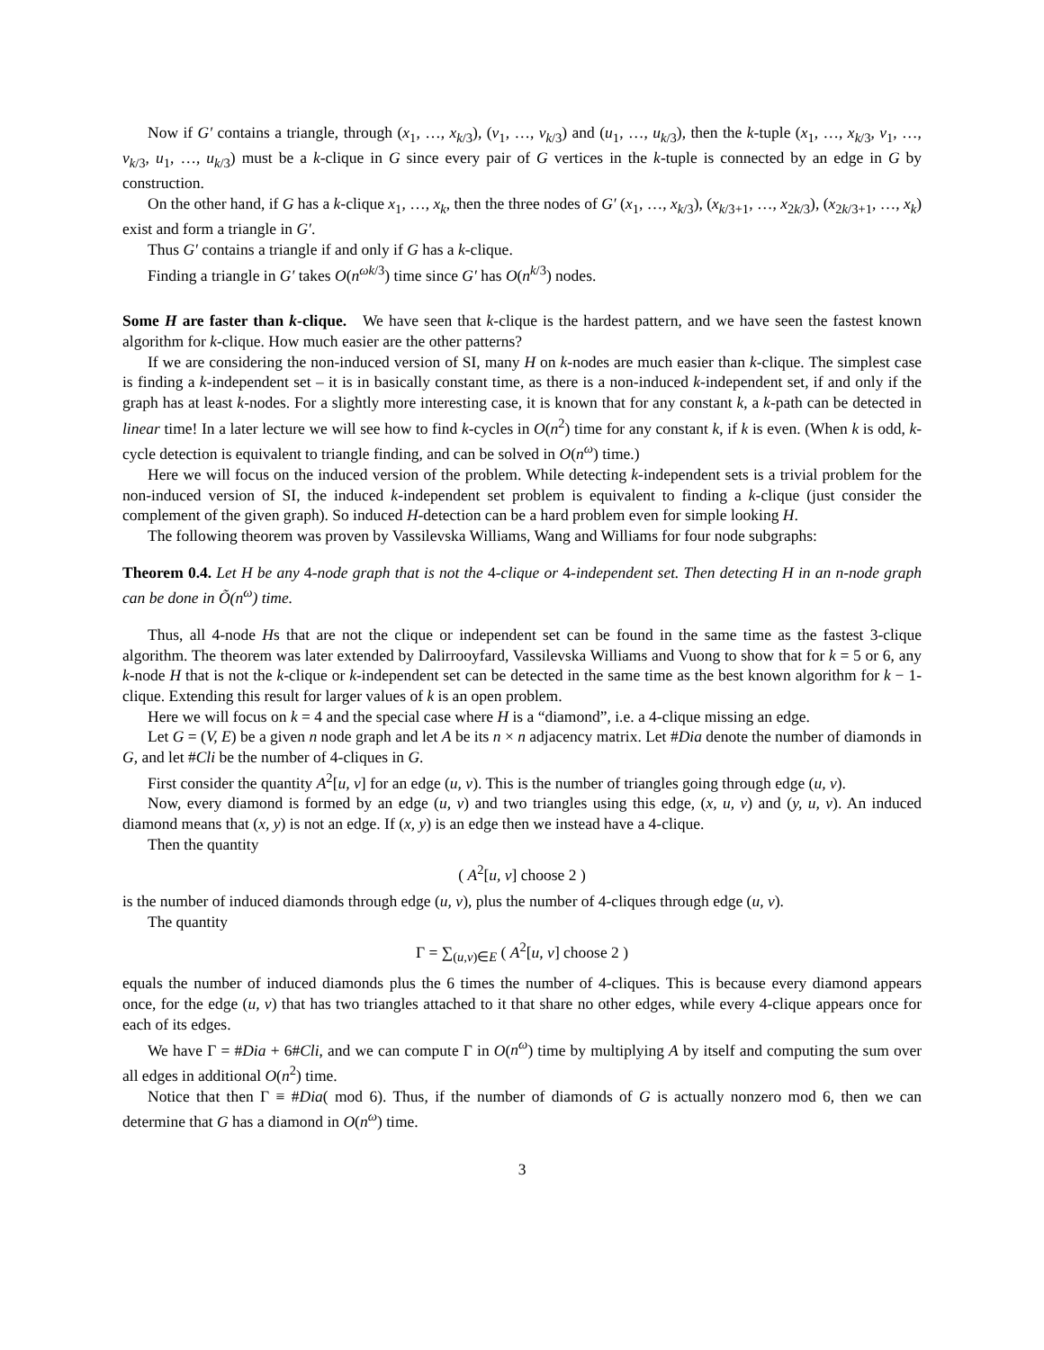Now if G′ contains a triangle, through (x<sub>1</sub>, …, x<sub>k/3</sub>), (v<sub>1</sub>, …, v<sub>k/3</sub>) and (u<sub>1</sub>, …, u<sub>k/3</sub>), then the k-tuple (x<sub>1</sub>, …, x<sub>k/3</sub>, v<sub>1</sub>, …, v<sub>k/3</sub>, u<sub>1</sub>, …, u<sub>k/3</sub>) must be a k-clique in G since every pair of G vertices in the k-tuple is connected by an edge in G by construction.
On the other hand, if G has a k-clique x<sub>1</sub>, …, x<sub>k</sub>, then the three nodes of G′ (x<sub>1</sub>, …, x<sub>k/3</sub>), (x<sub>k/3+1</sub>, …, x<sub>2k/3</sub>), (x<sub>2k/3+1</sub>, …, x<sub>k</sub>) exist and form a triangle in G′.
Thus G′ contains a triangle if and only if G has a k-clique.
Finding a triangle in G′ takes O(n<sup>ωk/3</sup>) time since G′ has O(n<sup>k/3</sup>) nodes.
Some H are faster than k-clique. We have seen that k-clique is the hardest pattern, and we have seen the fastest known algorithm for k-clique. How much easier are the other patterns?
If we are considering the non-induced version of SI, many H on k-nodes are much easier than k-clique. The simplest case is finding a k-independent set – it is in basically constant time, as there is a non-induced k-independent set, if and only if the graph has at least k-nodes. For a slightly more interesting case, it is known that for any constant k, a k-path can be detected in linear time! In a later lecture we will see how to find k-cycles in O(n<sup>2</sup>) time for any constant k, if k is even. (When k is odd, k-cycle detection is equivalent to triangle finding, and can be solved in O(n<sup>ω</sup>) time.)
Here we will focus on the induced version of the problem. While detecting k-independent sets is a trivial problem for the non-induced version of SI, the induced k-independent set problem is equivalent to finding a k-clique (just consider the complement of the given graph). So induced H-detection can be a hard problem even for simple looking H.
The following theorem was proven by Vassilevska Williams, Wang and Williams for four node subgraphs:
Theorem 0.4. Let H be any 4-node graph that is not the 4-clique or 4-independent set. Then detecting H in an n-node graph can be done in Õ(n<sup>ω</sup>) time.
Thus, all 4-node Hs that are not the clique or independent set can be found in the same time as the fastest 3-clique algorithm. The theorem was later extended by Dalirrooyfard, Vassilevska Williams and Vuong to show that for k = 5 or 6, any k-node H that is not the k-clique or k-independent set can be detected in the same time as the best known algorithm for k − 1-clique. Extending this result for larger values of k is an open problem.
Here we will focus on k = 4 and the special case where H is a “diamond”, i.e. a 4-clique missing an edge.
Let G = (V, E) be a given n node graph and let A be its n × n adjacency matrix. Let #Dia denote the number of diamonds in G, and let #Cli be the number of 4-cliques in G.
First consider the quantity A<sup>2</sup>[u, v] for an edge (u, v). This is the number of triangles going through edge (u, v).
Now, every diamond is formed by an edge (u, v) and two triangles using this edge, (x, u, v) and (y, u, v). An induced diamond means that (x, y) is not an edge. If (x, y) is an edge then we instead have a 4-clique.
Then the quantity
( A<sup>2</sup>[u, v] choose 2 )
is the number of induced diamonds through edge (u, v), plus the number of 4-cliques through edge (u, v).
The quantity
Γ = ∑<sub>(u,v)∈E</sub> ( A<sup>2</sup>[u, v] choose 2 )
equals the number of induced diamonds plus the 6 times the number of 4-cliques. This is because every diamond appears once, for the edge (u, v) that has two triangles attached to it that share no other edges, while every 4-clique appears once for each of its edges.
We have Γ = #Dia + 6#Cli, and we can compute Γ in O(n<sup>ω</sup>) time by multiplying A by itself and computing the sum over all edges in additional O(n<sup>2</sup>) time.
Notice that then Γ ≡ #Dia( mod 6). Thus, if the number of diamonds of G is actually nonzero mod 6, then we can determine that G has a diamond in O(n<sup>ω</sup>) time.
3